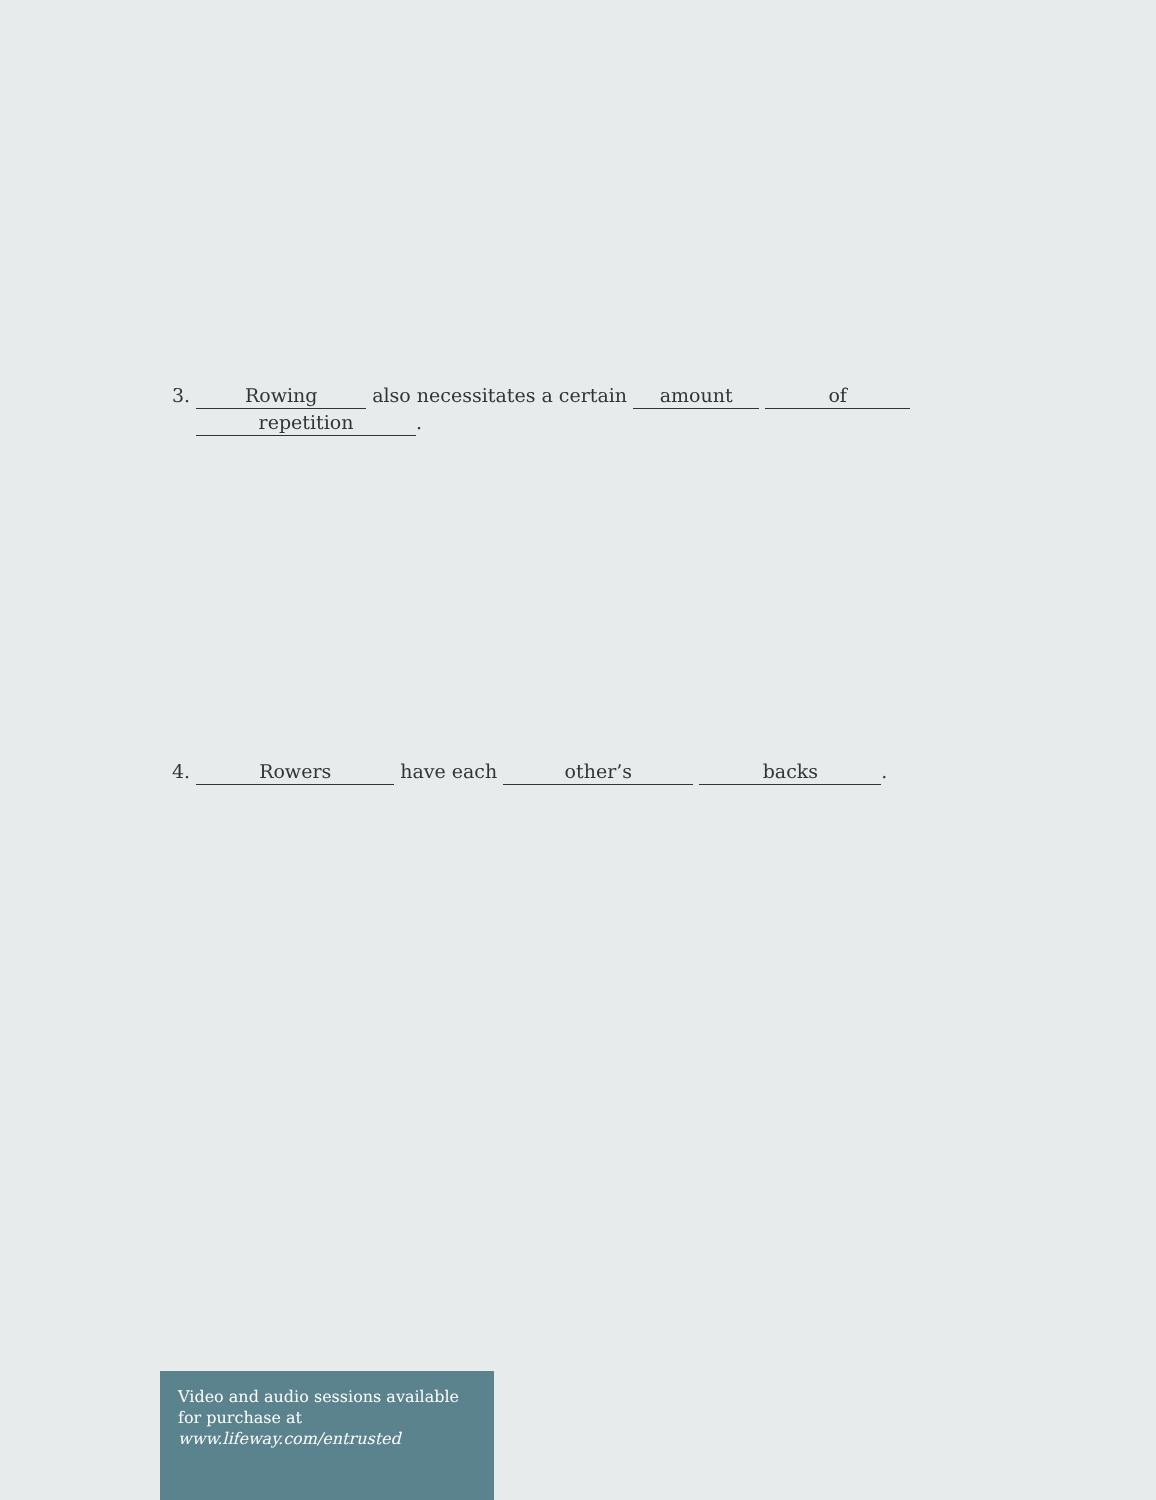3. Rowing also necessitates a certain amount of
repetition.
4. Rowers have each other’s backs.
Video and audio sessions available for purchase at www.lifeway.com/entrusted